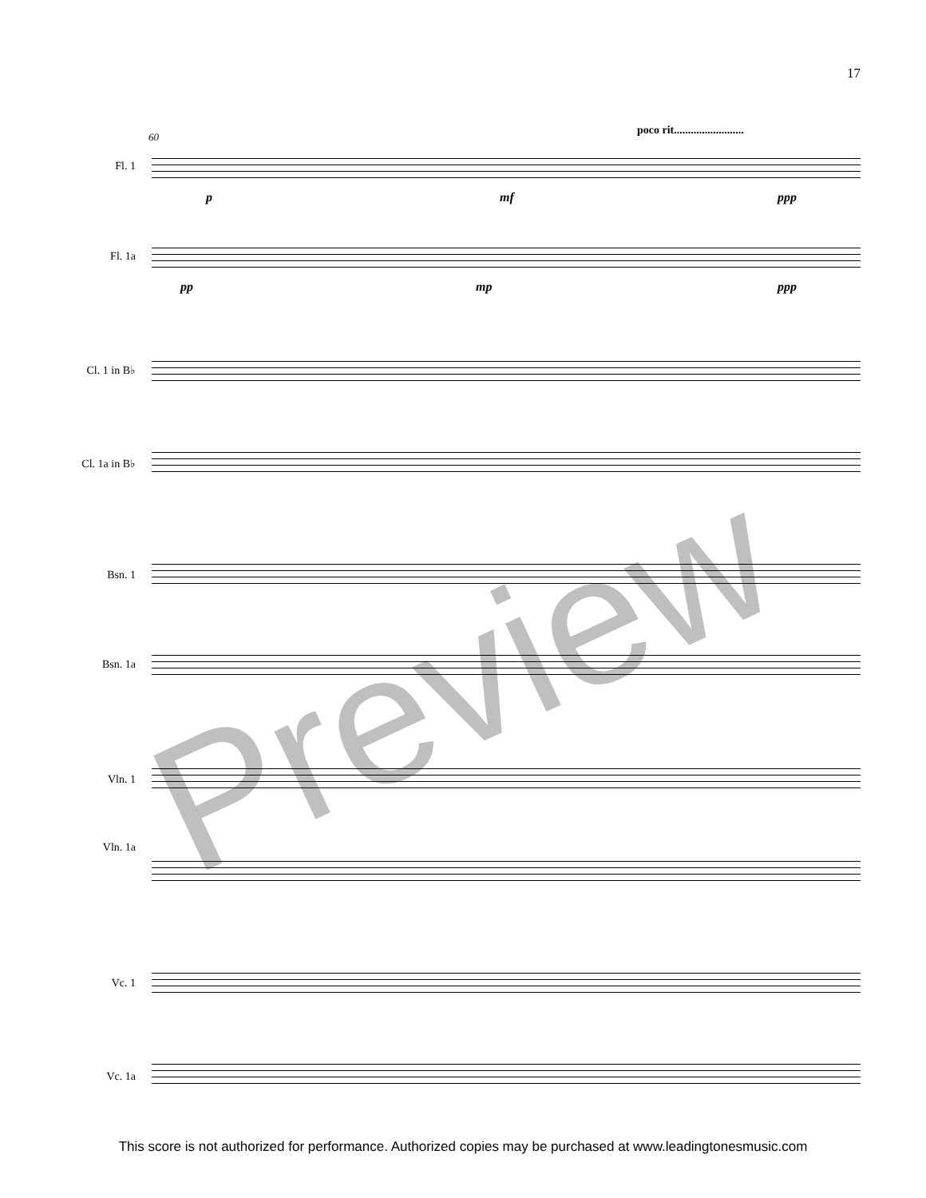17
60
poco rit.........................
Fl. 1
Fl. 1a
Cl. 1 in B♭
Cl. 1a in B♭
Bsn. 1
Bsn. 1a
Vln. 1
Vln. 1a
Vc. 1
Vc. 1a
p mf ppp
pp mp ppp
Preview
This score is not authorized for performance. Authorized copies may be purchased at www.leadingtonesmusic.com